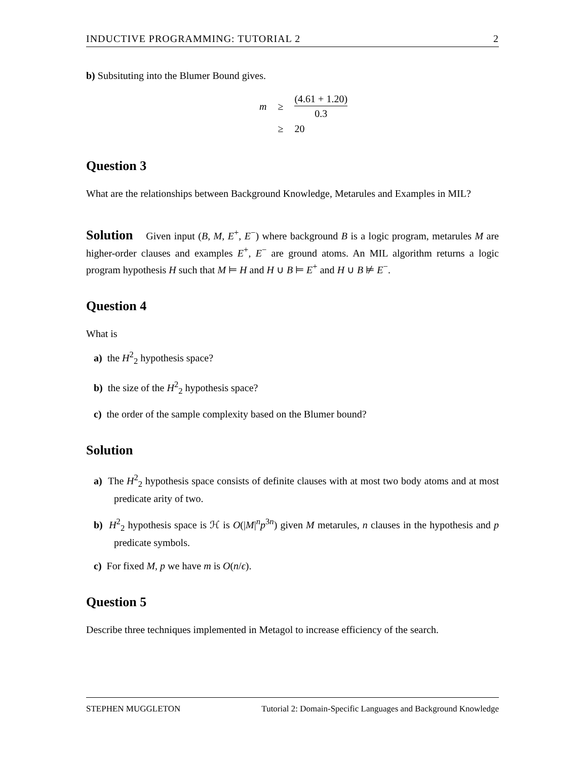INDUCTIVE PROGRAMMING: TUTORIAL 2 2
b) Subsituting into the Blumer Bound gives.
| m | ≥ | (4.61 + 1.20) 0.3 |
| | ≥ | 20 |
Question 3
What are the relationships between Background Knowledge, Metarules and Examples in MIL?
Solution Given input (B, M, E<sup>+</sup>, E<sup>−</sup>) where background B is a logic program, metarules M are higher-order clauses and examples E<sup>+</sup>, E<sup>−</sup> are ground atoms. An MIL algorithm returns a logic program hypothesis H such that M ⊨ H and H ∪ B ⊨ E<sup>+</sup> and H ∪ B ⊭ E<sup>−</sup>.
Question 4
What is
a) the H<sup>2</sup><sub>2</sub> hypothesis space?
b) the size of the H<sup>2</sup><sub>2</sub> hypothesis space?
c) the order of the sample complexity based on the Blumer bound?
Solution
a) The H<sup>2</sup><sub>2</sub> hypothesis space consists of definite clauses with at most two body atoms and at most predicate arity of two.
b) H<sup>2</sup><sub>2</sub> hypothesis space is ℋ is O(|M|<sup>n</sup>p<sup>3n</sup>) given M metarules, n clauses in the hypothesis and p predicate symbols.
c) For fixed M, p we have m is O(n/ϵ).
Question 5
Describe three techniques implemented in Metagol to increase efficiency of the search.
STEPHEN MUGGLETON Tutorial 2: Domain-Specific Languages and Background Knowledge